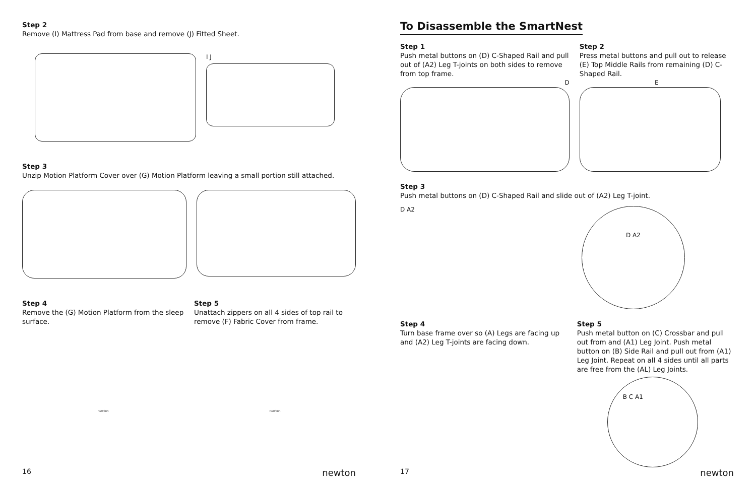Step 2
Remove (I) Mattress Pad from base and remove (J) Fitted Sheet.
I J
Step 3
Unzip Motion Platform Cover over (G) Motion Platform leaving a small portion still attached.
Step 4
Remove the (G) Motion Platform from the sleep surface.
newton
Step 5
Unattach zippers on all 4 sides of top rail to remove (F) Fabric Cover from frame.
newton
16 newton
To Disassemble the SmartNest
Step 1
Push metal buttons on (D) C-Shaped Rail and pull out of (A2) Leg T-joints on both sides to remove from top frame.
D
Step 2
Press metal buttons and pull out to release (E) Top Middle Rails from remaining (D) C-Shaped Rail.
E
Step 3
Push metal buttons on (D) C-Shaped Rail and slide out of (A2) Leg T-joint.
D A2
D A2
Step 4
Turn base frame over so (A) Legs are facing up and (A2) Leg T-joints are facing down.
Step 5
Push metal button on (C) Crossbar and pull out from and (A1) Leg Joint. Push metal button on (B) Side Rail and pull out from (A1) Leg Joint. Repeat on all 4 sides until all parts are free from the (AL) Leg Joints.
B C A1
17 newton